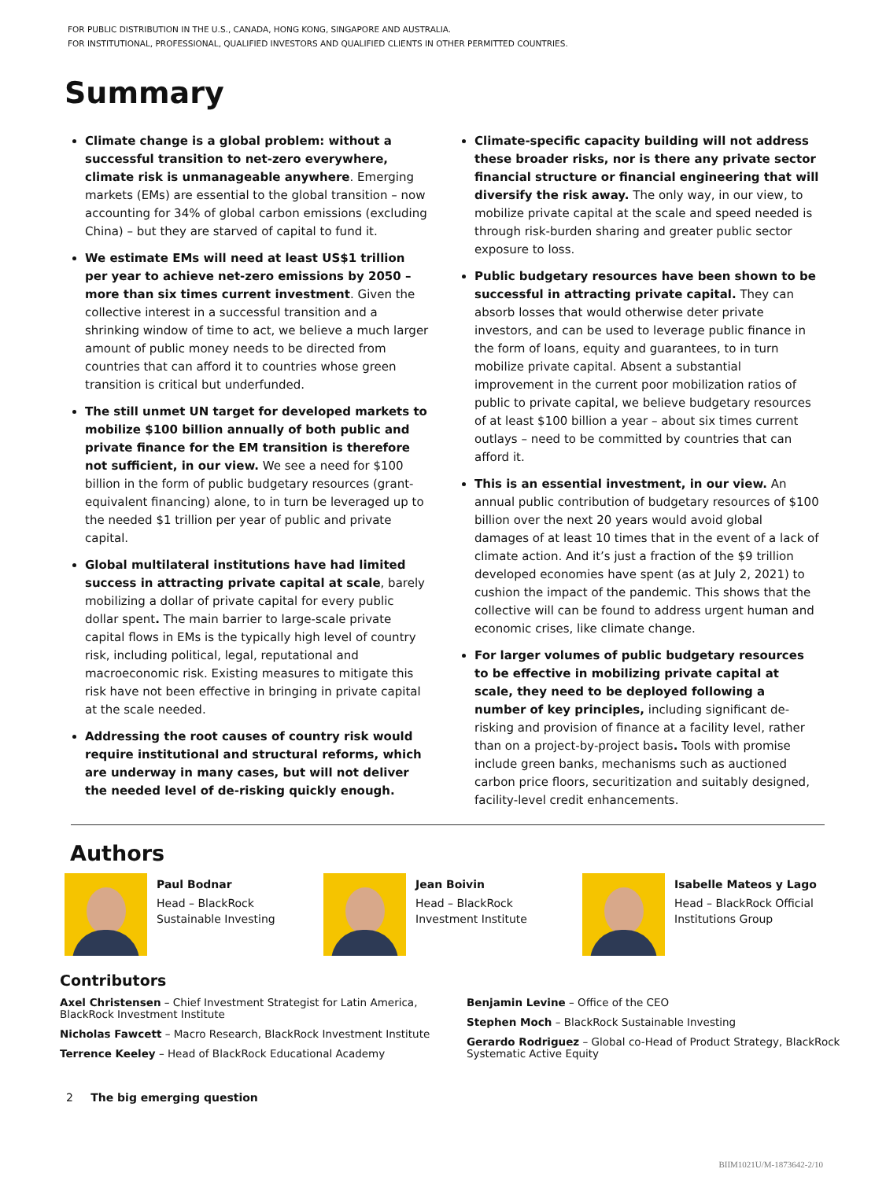FOR PUBLIC DISTRIBUTION IN THE U.S., CANADA, HONG KONG, SINGAPORE AND AUSTRALIA.
FOR INSTITUTIONAL, PROFESSIONAL, QUALIFIED INVESTORS AND QUALIFIED CLIENTS IN OTHER PERMITTED COUNTRIES.
Summary
Climate change is a global problem: without a successful transition to net-zero everywhere, climate risk is unmanageable anywhere. Emerging markets (EMs) are essential to the global transition – now accounting for 34% of global carbon emissions (excluding China) – but they are starved of capital to fund it.
We estimate EMs will need at least US$1 trillion per year to achieve net-zero emissions by 2050 – more than six times current investment. Given the collective interest in a successful transition and a shrinking window of time to act, we believe a much larger amount of public money needs to be directed from countries that can afford it to countries whose green transition is critical but underfunded.
The still unmet UN target for developed markets to mobilize $100 billion annually of both public and private finance for the EM transition is therefore not sufficient, in our view. We see a need for $100 billion in the form of public budgetary resources (grant-equivalent financing) alone, to in turn be leveraged up to the needed $1 trillion per year of public and private capital.
Global multilateral institutions have had limited success in attracting private capital at scale, barely mobilizing a dollar of private capital for every public dollar spent. The main barrier to large-scale private capital flows in EMs is the typically high level of country risk, including political, legal, reputational and macroeconomic risk. Existing measures to mitigate this risk have not been effective in bringing in private capital at the scale needed.
Addressing the root causes of country risk would require institutional and structural reforms, which are underway in many cases, but will not deliver the needed level of de-risking quickly enough.
Climate-specific capacity building will not address these broader risks, nor is there any private sector financial structure or financial engineering that will diversify the risk away. The only way, in our view, to mobilize private capital at the scale and speed needed is through risk-burden sharing and greater public sector exposure to loss.
Public budgetary resources have been shown to be successful in attracting private capital. They can absorb losses that would otherwise deter private investors, and can be used to leverage public finance in the form of loans, equity and guarantees, to in turn mobilize private capital. Absent a substantial improvement in the current poor mobilization ratios of public to private capital, we believe budgetary resources of at least $100 billion a year – about six times current outlays – need to be committed by countries that can afford it.
This is an essential investment, in our view. An annual public contribution of budgetary resources of $100 billion over the next 20 years would avoid global damages of at least 10 times that in the event of a lack of climate action. And it’s just a fraction of the $9 trillion developed economies have spent (as at July 2, 2021) to cushion the impact of the pandemic. This shows that the collective will can be found to address urgent human and economic crises, like climate change.
For larger volumes of public budgetary resources to be effective in mobilizing private capital at scale, they need to be deployed following a number of key principles, including significant de-risking and provision of finance at a facility level, rather than on a project-by-project basis. Tools with promise include green banks, mechanisms such as auctioned carbon price floors, securitization and suitably designed, facility-level credit enhancements.
Authors
Paul Bodnar
Head – BlackRock Sustainable Investing
Jean Boivin
Head – BlackRock Investment Institute
Isabelle Mateos y Lago
Head – BlackRock Official Institutions Group
Contributors
Axel Christensen – Chief Investment Strategist for Latin America, BlackRock Investment Institute
Nicholas Fawcett – Macro Research, BlackRock Investment Institute
Terrence Keeley – Head of BlackRock Educational Academy
Benjamin Levine – Office of the CEO
Stephen Moch – BlackRock Sustainable Investing
Gerardo Rodriguez – Global co-Head of Product Strategy, BlackRock Systematic Active Equity
2 The big emerging question
BIIM1021U/M-1873642-2/10